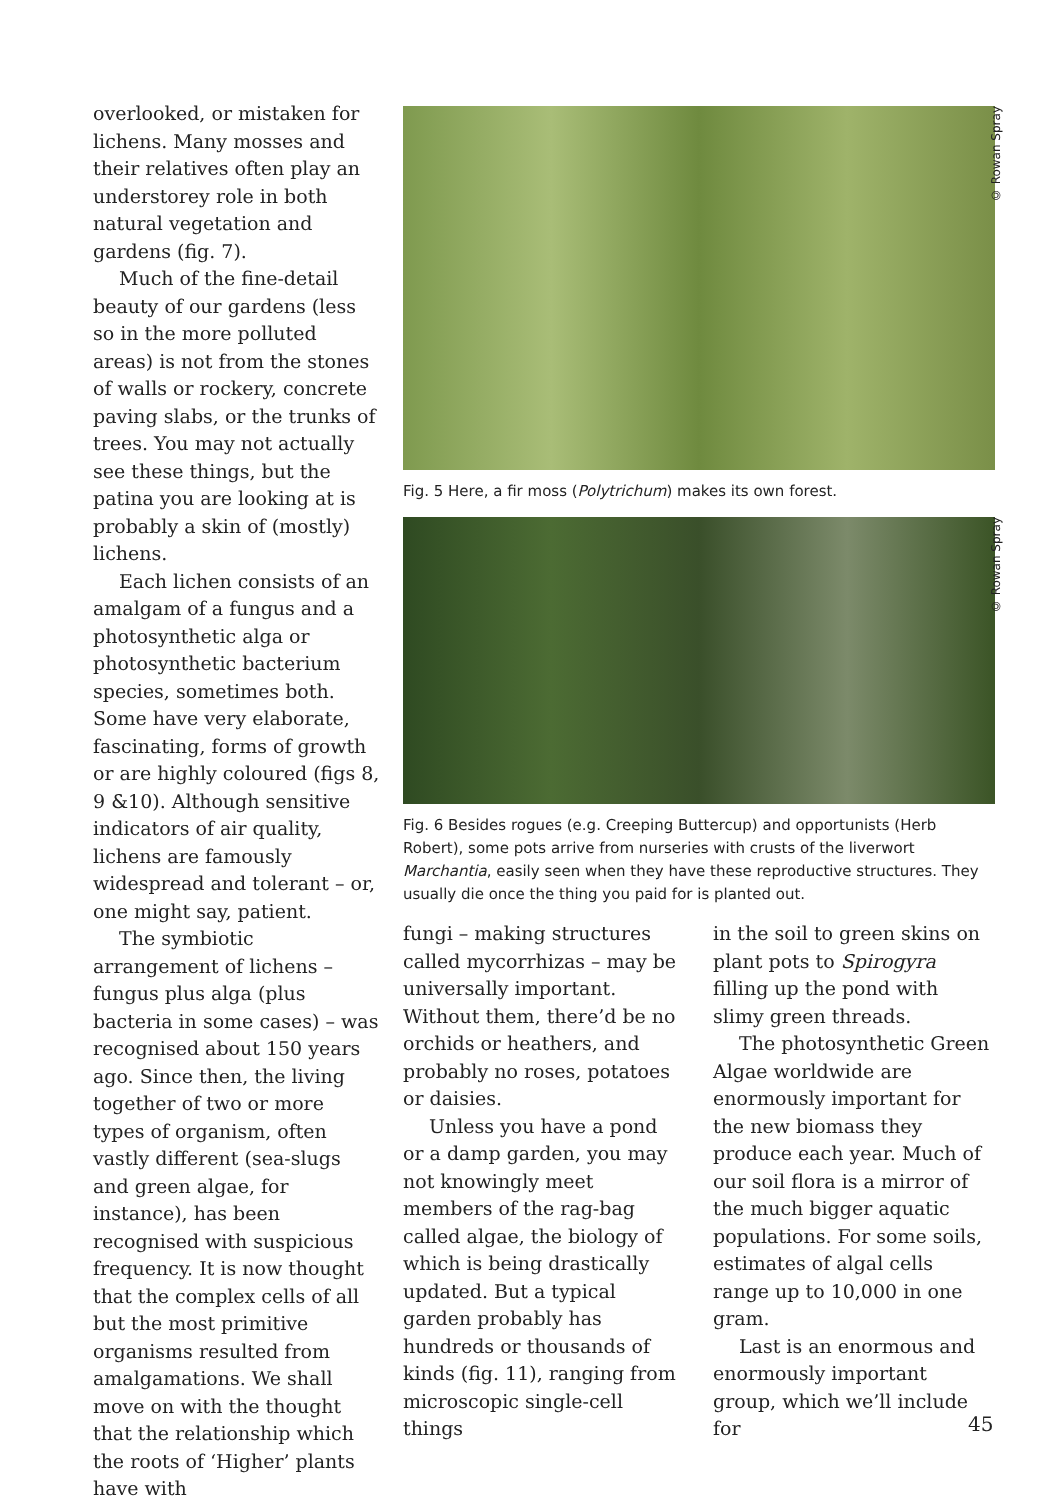overlooked, or mistaken for lichens. Many mosses and their relatives often play an understorey role in both natural vegetation and gardens (fig. 7).
Much of the fine-detail beauty of our gardens (less so in the more polluted areas) is not from the stones of walls or rockery, concrete paving slabs, or the trunks of trees. You may not actually see these things, but the patina you are looking at is probably a skin of (mostly) lichens.
Each lichen consists of an amalgam of a fungus and a photosynthetic alga or photosynthetic bacterium species, sometimes both. Some have very elaborate, fascinating, forms of growth or are highly coloured (figs 8, 9 &10). Although sensitive indicators of air quality, lichens are famously widespread and tolerant – or, one might say, patient.
The symbiotic arrangement of lichens – fungus plus alga (plus bacteria in some cases) – was recognised about 150 years ago. Since then, the living together of two or more types of organism, often vastly different (sea-slugs and green algae, for instance), has been recognised with suspicious frequency. It is now thought that the complex cells of all but the most primitive organisms resulted from amalgamations. We shall move on with the thought that the relationship which the roots of ‘Higher’ plants have with
© Rowan Spray
Fig. 5 Here, a fir moss (Polytrichum) makes its own forest.
© Rowan Spray
Fig. 6 Besides rogues (e.g. Creeping Buttercup) and opportunists (Herb Robert), some pots arrive from nurseries with crusts of the liverwort Marchantia, easily seen when they have these reproductive structures. They usually die once the thing you paid for is planted out.
fungi – making structures called mycorrhizas – may be universally important. Without them, there’d be no orchids or heathers, and probably no roses, potatoes or daisies.
Unless you have a pond or a damp garden, you may not knowingly meet members of the rag-bag called algae, the biology of which is being drastically updated. But a typical garden probably has hundreds or thousands of kinds (fig. 11), ranging from microscopic single-cell things
in the soil to green skins on plant pots to Spirogyra filling up the pond with slimy green threads.
The photosynthetic Green Algae worldwide are enormously important for the new biomass they produce each year. Much of our soil flora is a mirror of the much bigger aquatic populations. For some soils, estimates of algal cells range up to 10,000 in one gram.
Last is an enormous and enormously important group, which we’ll include for
45